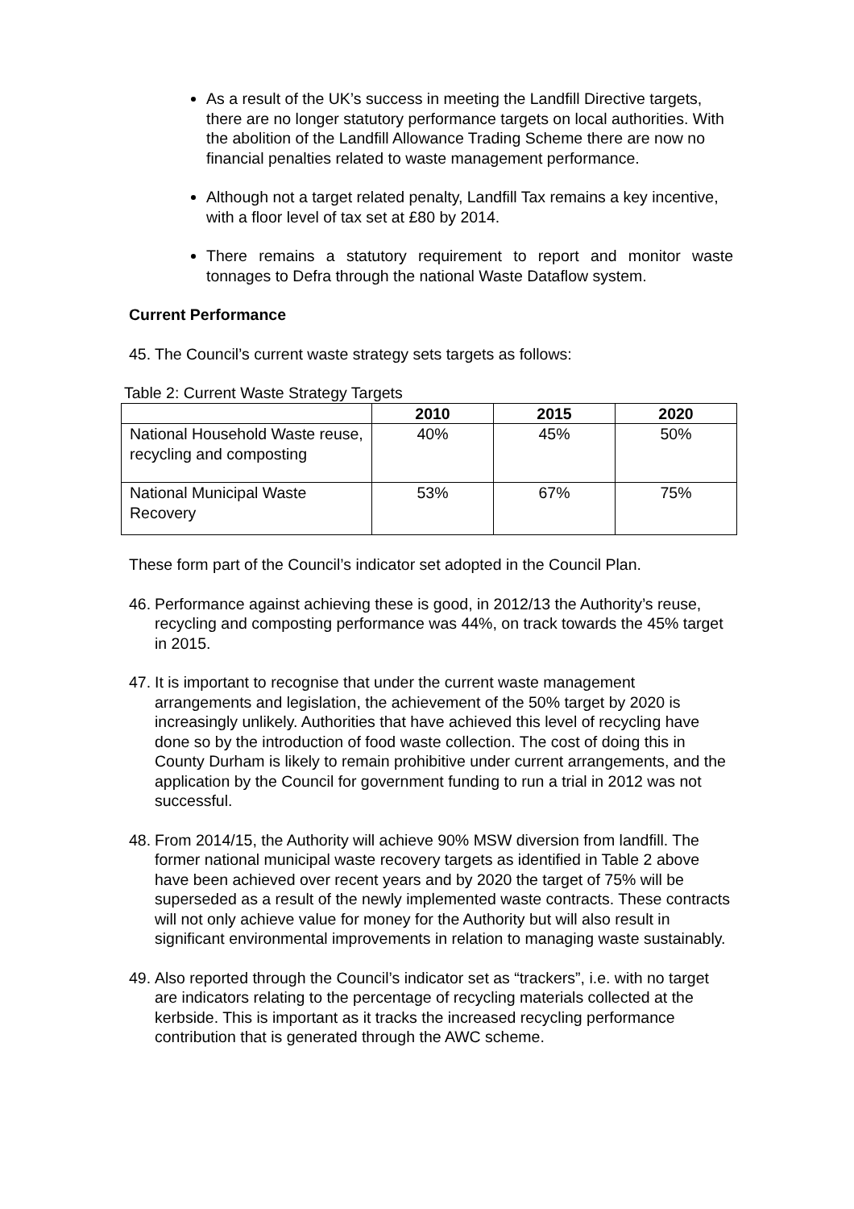As a result of the UK’s success in meeting the Landfill Directive targets, there are no longer statutory performance targets on local authorities. With the abolition of the Landfill Allowance Trading Scheme there are now no financial penalties related to waste management performance.
Although not a target related penalty, Landfill Tax remains a key incentive, with a floor level of tax set at £80 by 2014.
There remains a statutory requirement to report and monitor waste tonnages to Defra through the national Waste Dataflow system.
Current Performance
45. The Council’s current waste strategy sets targets as follows:
Table 2: Current Waste Strategy Targets
| | 2010 | 2015 | 2020 |
| --- | --- | --- | --- |
| National Household Waste reuse, recycling and composting | 40% | 45% | 50% |
| National Municipal Waste Recovery | 53% | 67% | 75% |
These form part of the Council’s indicator set adopted in the Council Plan.
46. Performance against achieving these is good, in 2012/13 the Authority’s reuse, recycling and composting performance was 44%, on track towards the 45% target in 2015.
47. It is important to recognise that under the current waste management arrangements and legislation, the achievement of the 50% target by 2020 is increasingly unlikely. Authorities that have achieved this level of recycling have done so by the introduction of food waste collection. The cost of doing this in County Durham is likely to remain prohibitive under current arrangements, and the application by the Council for government funding to run a trial in 2012 was not successful.
48. From 2014/15, the Authority will achieve 90% MSW diversion from landfill. The former national municipal waste recovery targets as identified in Table 2 above have been achieved over recent years and by 2020 the target of 75% will be superseded as a result of the newly implemented waste contracts. These contracts will not only achieve value for money for the Authority but will also result in significant environmental improvements in relation to managing waste sustainably.
49. Also reported through the Council’s indicator set as “trackers”, i.e. with no target are indicators relating to the percentage of recycling materials collected at the kerbside. This is important as it tracks the increased recycling performance contribution that is generated through the AWC scheme.